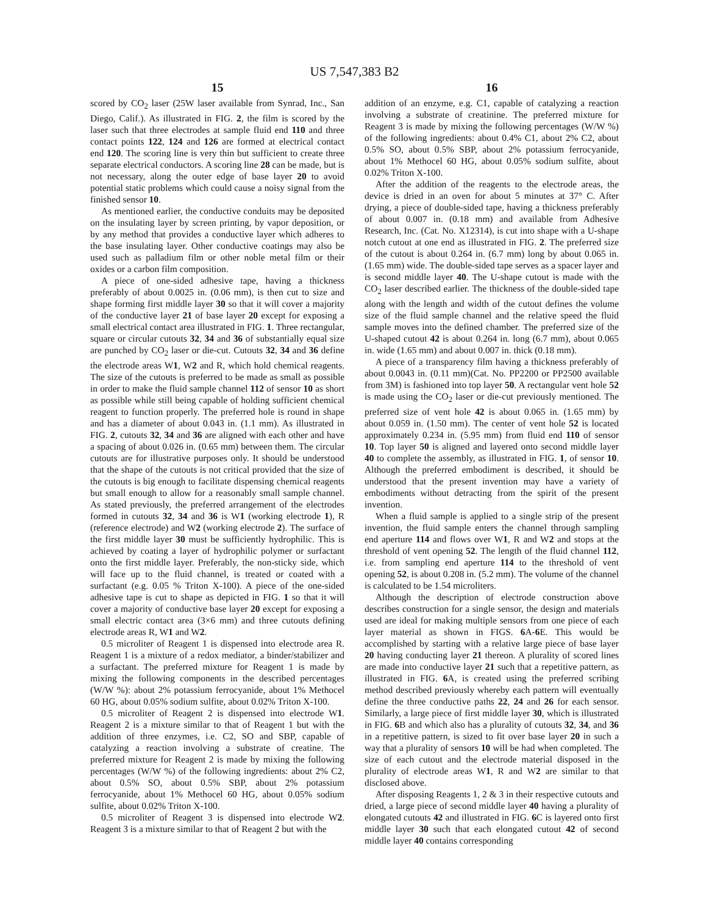US 7,547,383 B2
15
scored by CO<sub>2</sub> laser (25W laser available from Synrad, Inc., San Diego, Calif.). As illustrated in FIG. 2, the film is scored by the laser such that three electrodes at sample fluid end 110 and three contact points 122, 124 and 126 are formed at electrical contact end 120. The scoring line is very thin but sufficient to create three separate electrical conductors. A scoring line 28 can be made, but is not necessary, along the outer edge of base layer 20 to avoid potential static problems which could cause a noisy signal from the finished sensor 10.
As mentioned earlier, the conductive conduits may be deposited on the insulating layer by screen printing, by vapor deposition, or by any method that provides a conductive layer which adheres to the base insulating layer. Other conductive coatings may also be used such as palladium film or other noble metal film or their oxides or a carbon film composition.
A piece of one-sided adhesive tape, having a thickness preferably of about 0.0025 in. (0.06 mm), is then cut to size and shape forming first middle layer 30 so that it will cover a majority of the conductive layer 21 of base layer 20 except for exposing a small electrical contact area illustrated in FIG. 1. Three rectangular, square or circular cutouts 32, 34 and 36 of substantially equal size are punched by CO<sub>2</sub> laser or die-cut. Cutouts 32, 34 and 36 define the electrode areas W1, W2 and R, which hold chemical reagents. The size of the cutouts is preferred to be made as small as possible in order to make the fluid sample channel 112 of sensor 10 as short as possible while still being capable of holding sufficient chemical reagent to function properly. The preferred hole is round in shape and has a diameter of about 0.043 in. (1.1 mm). As illustrated in FIG. 2, cutouts 32, 34 and 36 are aligned with each other and have a spacing of about 0.026 in. (0.65 mm) between them. The circular cutouts are for illustrative purposes only. It should be understood that the shape of the cutouts is not critical provided that the size of the cutouts is big enough to facilitate dispensing chemical reagents but small enough to allow for a reasonably small sample channel. As stated previously, the preferred arrangement of the electrodes formed in cutouts 32, 34 and 36 is W1 (working electrode 1), R (reference electrode) and W2 (working electrode 2). The surface of the first middle layer 30 must be sufficiently hydrophilic. This is achieved by coating a layer of hydrophilic polymer or surfactant onto the first middle layer. Preferably, the non-sticky side, which will face up to the fluid channel, is treated or coated with a surfactant (e.g. 0.05 % Triton X-100). A piece of the one-sided adhesive tape is cut to shape as depicted in FIG. 1 so that it will cover a majority of conductive base layer 20 except for exposing a small electric contact area (3×6 mm) and three cutouts defining electrode areas R, W1 and W2.
0.5 microliter of Reagent 1 is dispensed into electrode area R. Reagent 1 is a mixture of a redox mediator, a binder/stabilizer and a surfactant. The preferred mixture for Reagent 1 is made by mixing the following components in the described percentages (W/W %): about 2% potassium ferrocyanide, about 1% Methocel 60 HG, about 0.05% sodium sulfite, about 0.02% Triton X-100.
0.5 microliter of Reagent 2 is dispensed into electrode W1. Reagent 2 is a mixture similar to that of Reagent 1 but with the addition of three enzymes, i.e. C2, SO and SBP, capable of catalyzing a reaction involving a substrate of creatine. The preferred mixture for Reagent 2 is made by mixing the following percentages (W/W %) of the following ingredients: about 2% C2, about 0.5% SO, about 0.5% SBP, about 2% potassium ferrocyanide, about 1% Methocel 60 HG, about 0.05% sodium sulfite, about 0.02% Triton X-100.
0.5 microliter of Reagent 3 is dispensed into electrode W2. Reagent 3 is a mixture similar to that of Reagent 2 but with the
16
addition of an enzyme, e.g. C1, capable of catalyzing a reaction involving a substrate of creatinine. The preferred mixture for Reagent 3 is made by mixing the following percentages (W/W %) of the following ingredients: about 0.4% C1, about 2% C2, about 0.5% SO, about 0.5% SBP, about 2% potassium ferrocyanide, about 1% Methocel 60 HG, about 0.05% sodium sulfite, about 0.02% Triton X-100.
After the addition of the reagents to the electrode areas, the device is dried in an oven for about 5 minutes at 37° C. After drying, a piece of double-sided tape, having a thickness preferably of about 0.007 in. (0.18 mm) and available from Adhesive Research, Inc. (Cat. No. X12314), is cut into shape with a U-shape notch cutout at one end as illustrated in FIG. 2. The preferred size of the cutout is about 0.264 in. (6.7 mm) long by about 0.065 in. (1.65 mm) wide. The double-sided tape serves as a spacer layer and is second middle layer 40. The U-shape cutout is made with the CO<sub>2</sub> laser described earlier. The thickness of the double-sided tape along with the length and width of the cutout defines the volume size of the fluid sample channel and the relative speed the fluid sample moves into the defined chamber. The preferred size of the U-shaped cutout 42 is about 0.264 in. long (6.7 mm), about 0.065 in. wide (1.65 mm) and about 0.007 in. thick (0.18 mm).
A piece of a transparency film having a thickness preferably of about 0.0043 in. (0.11 mm)(Cat. No. PP2200 or PP2500 available from 3M) is fashioned into top layer 50. A rectangular vent hole 52 is made using the CO<sub>2</sub> laser or die-cut previously mentioned. The preferred size of vent hole 42 is about 0.065 in. (1.65 mm) by about 0.059 in. (1.50 mm). The center of vent hole 52 is located approximately 0.234 in. (5.95 mm) from fluid end 110 of sensor 10. Top layer 50 is aligned and layered onto second middle layer 40 to complete the assembly, as illustrated in FIG. 1, of sensor 10. Although the preferred embodiment is described, it should be understood that the present invention may have a variety of embodiments without detracting from the spirit of the present invention.
When a fluid sample is applied to a single strip of the present invention, the fluid sample enters the channel through sampling end aperture 114 and flows over W1, R and W2 and stops at the threshold of vent opening 52. The length of the fluid channel 112, i.e. from sampling end aperture 114 to the threshold of vent opening 52, is about 0.208 in. (5.2 mm). The volume of the channel is calculated to be 1.54 microliters.
Although the description of electrode construction above describes construction for a single sensor, the design and materials used are ideal for making multiple sensors from one piece of each layer material as shown in FIGS. 6 A-6 E. This would be accomplished by starting with a relative large piece of base layer 20 having conducting layer 21 thereon. A plurality of scored lines are made into conductive layer 21 such that a repetitive pattern, as illustrated in FIG. 6 A, is created using the preferred scribing method described previously whereby each pattern will eventually define the three conductive paths 22, 24 and 26 for each sensor. Similarly, a large piece of first middle layer 30, which is illustrated in FIG. 6 B and which also has a plurality of cutouts 32, 34, and 36 in a repetitive pattern, is sized to fit over base layer 20 in such a way that a plurality of sensors 10 will be had when completed. The size of each cutout and the electrode material disposed in the plurality of electrode areas W1, R and W2 are similar to that disclosed above.
After disposing Reagents 1, 2 & 3 in their respective cutouts and dried, a large piece of second middle layer 40 having a plurality of elongated cutouts 42 and illustrated in FIG. 6 C is layered onto first middle layer 30 such that each elongated cutout 42 of second middle layer 40 contains corresponding